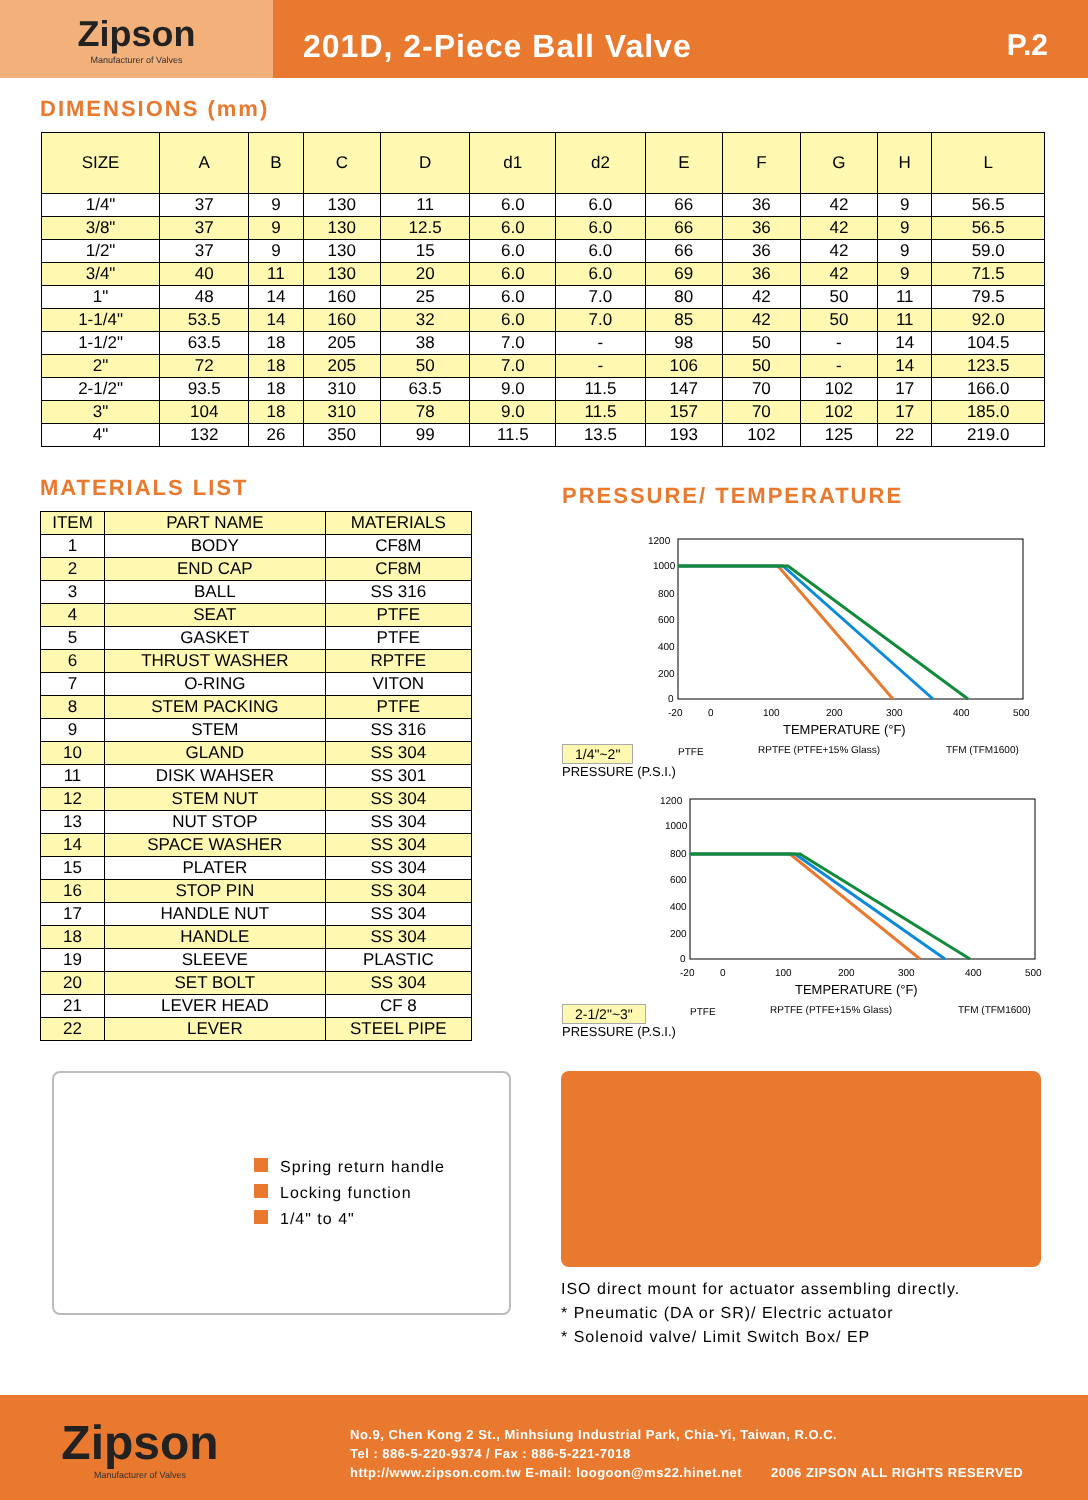Zipson
Manufacturer of Valves
201D, 2-Piece Ball Valve P.2
DIMENSIONS (mm)
| SIZE | A | B | C | D | d1 | d2 | E | F | G | H | L |
| --- | --- | --- | --- | --- | --- | --- | --- | --- | --- | --- | --- |
| 1/4" | 37 | 9 | 130 | 11 | 6.0 | 6.0 | 66 | 36 | 42 | 9 | 56.5 |
| 3/8" | 37 | 9 | 130 | 12.5 | 6.0 | 6.0 | 66 | 36 | 42 | 9 | 56.5 |
| 1/2" | 37 | 9 | 130 | 15 | 6.0 | 6.0 | 66 | 36 | 42 | 9 | 59.0 |
| 3/4" | 40 | 11 | 130 | 20 | 6.0 | 6.0 | 69 | 36 | 42 | 9 | 71.5 |
| 1" | 48 | 14 | 160 | 25 | 6.0 | 7.0 | 80 | 42 | 50 | 11 | 79.5 |
| 1-1/4" | 53.5 | 14 | 160 | 32 | 6.0 | 7.0 | 85 | 42 | 50 | 11 | 92.0 |
| 1-1/2" | 63.5 | 18 | 205 | 38 | 7.0 | - | 98 | 50 | - | 14 | 104.5 |
| 2" | 72 | 18 | 205 | 50 | 7.0 | - | 106 | 50 | - | 14 | 123.5 |
| 2-1/2" | 93.5 | 18 | 310 | 63.5 | 9.0 | 11.5 | 147 | 70 | 102 | 17 | 166.0 |
| 3" | 104 | 18 | 310 | 78 | 9.0 | 11.5 | 157 | 70 | 102 | 17 | 185.0 |
| 4" | 132 | 26 | 350 | 99 | 11.5 | 13.5 | 193 | 102 | 125 | 22 | 219.0 |
MATERIALS LIST
| ITEM | PART NAME | MATERIALS |
| 1 | BODY | CF8M |
| 2 | END CAP | CF8M |
| 3 | BALL | SS 316 |
| 4 | SEAT | PTFE |
| 5 | GASKET | PTFE |
| 6 | THRUST WASHER | RPTFE |
| 7 | O-RING | VITON |
| 8 | STEM PACKING | PTFE |
| 9 | STEM | SS 316 |
| 10 | GLAND | SS 304 |
| 11 | DISK WAHSER | SS 301 |
| 12 | STEM NUT | SS 304 |
| 13 | NUT STOP | SS 304 |
| 14 | SPACE WASHER | SS 304 |
| 15 | PLATER | SS 304 |
| 16 | STOP PIN | SS 304 |
| 17 | HANDLE NUT | SS 304 |
| 18 | HANDLE | SS 304 |
| 19 | SLEEVE | PLASTIC |
| 20 | SET BOLT | SS 304 |
| 21 | LEVER HEAD | CF 8 |
| 22 | LEVER | STEEL PIPE |
PRESSURE/ TEMPERATURE
1/4"~2"
1200
1000
800
600
400
200
0
-20
0
100
200
300
400
500
TEMPERATURE (°F)
PTFE
RPTFE (PTFE+15% Glass)
TFM (TFM1600)
PRESSURE (P.S.I.)
2-1/2"~3"
1200
1000
800
600
400
200
0
-20
0
100
200
300
400
500
TEMPERATURE (°F)
PTFE
RPTFE (PTFE+15% Glass)
TFM (TFM1600)
PRESSURE (P.S.I.)
Spring return handle
Locking function
1/4" to 4"
ISO direct mount for actuator assembling directly.
* Pneumatic (DA or SR)/ Electric actuator
* Solenoid valve/ Limit Switch Box/ EP
Zipson
Manufacturer of Valves
No.9, Chen Kong 2 St., Minhsiung Industrial Park, Chia-Yi, Taiwan, R.O.C.
Tel : 886-5-220-9374 / Fax : 886-5-221-7018
http://www.zipson.com.tw E-mail: loogoon@ms22.hinet.net 2006 ZIPSON ALL RIGHTS RESERVED